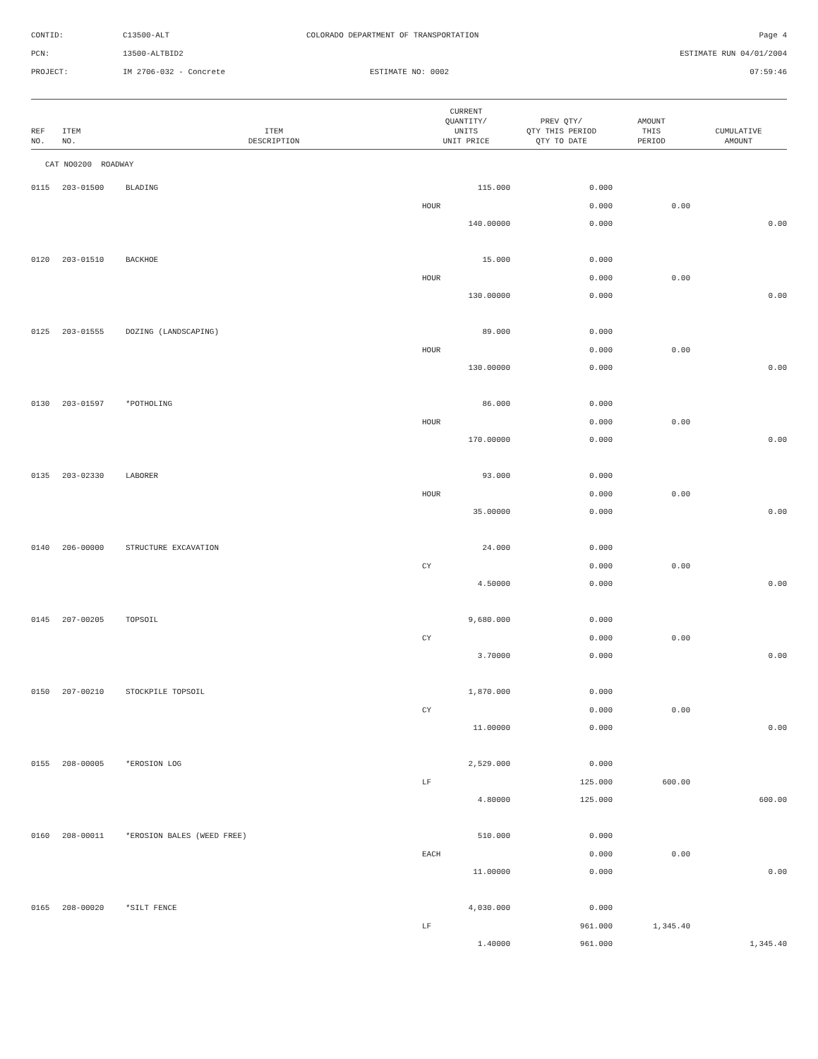| CONTID: | C13500-ALT | COLORADO DEPARTMENT OF TRANSPORTATION | Page 4 |
| PCN: | 13500-ALTBID2 | | ESTIMATE RUN 04/01/2004 |
| PROJECT: | IM 2706-032 - Concrete | ESTIMATE NO: 0002 | 07:59:46 |
| REF NO. | ITEM NO. | ITEM DESCRIPTION | CURRENT QUANTITY/ UNITS UNIT PRICE | PREV QTY/ QTY THIS PERIOD QTY TO DATE | AMOUNT THIS PERIOD | CUMULATIVE AMOUNT |
| --- | --- | --- | --- | --- | --- | --- |
| CAT NO0200 ROADWAY | | | | | | |
| 0115 | 203-01500 | BLADING | 115.000 | 0.000 | | |
| | | | HOUR | 0.000 | 0.00 | |
| | | | 140.00000 | 0.000 | | 0.00 |
| 0120 | 203-01510 | BACKHOE | 15.000 | 0.000 | | |
| | | | HOUR | 0.000 | 0.00 | |
| | | | 130.00000 | 0.000 | | 0.00 |
| 0125 | 203-01555 | DOZING (LANDSCAPING) | 89.000 | 0.000 | | |
| | | | HOUR | 0.000 | 0.00 | |
| | | | 130.00000 | 0.000 | | 0.00 |
| 0130 | 203-01597 | *POTHOLING | 86.000 | 0.000 | | |
| | | | HOUR | 0.000 | 0.00 | |
| | | | 170.00000 | 0.000 | | 0.00 |
| 0135 | 203-02330 | LABORER | 93.000 | 0.000 | | |
| | | | HOUR | 0.000 | 0.00 | |
| | | | 35.00000 | 0.000 | | 0.00 |
| 0140 | 206-00000 | STRUCTURE EXCAVATION | 24.000 | 0.000 | | |
| | | | CY | 0.000 | 0.00 | |
| | | | 4.50000 | 0.000 | | 0.00 |
| 0145 | 207-00205 | TOPSOIL | 9,680.000 | 0.000 | | |
| | | | CY | 0.000 | 0.00 | |
| | | | 3.70000 | 0.000 | | 0.00 |
| 0150 | 207-00210 | STOCKPILE TOPSOIL | 1,870.000 | 0.000 | | |
| | | | CY | 0.000 | 0.00 | |
| | | | 11.00000 | 0.000 | | 0.00 |
| 0155 | 208-00005 | *EROSION LOG | 2,529.000 | 0.000 | | |
| | | | LF | 125.000 | 600.00 | |
| | | | 4.80000 | 125.000 | | 600.00 |
| 0160 | 208-00011 | *EROSION BALES (WEED FREE) | 510.000 | 0.000 | | |
| | | | EACH | 0.000 | 0.00 | |
| | | | 11.00000 | 0.000 | | 0.00 |
| 0165 | 208-00020 | *SILT FENCE | 4,030.000 | 0.000 | | |
| | | | LF | 961.000 | 1,345.40 | |
| | | | 1.40000 | 961.000 | | 1,345.40 |